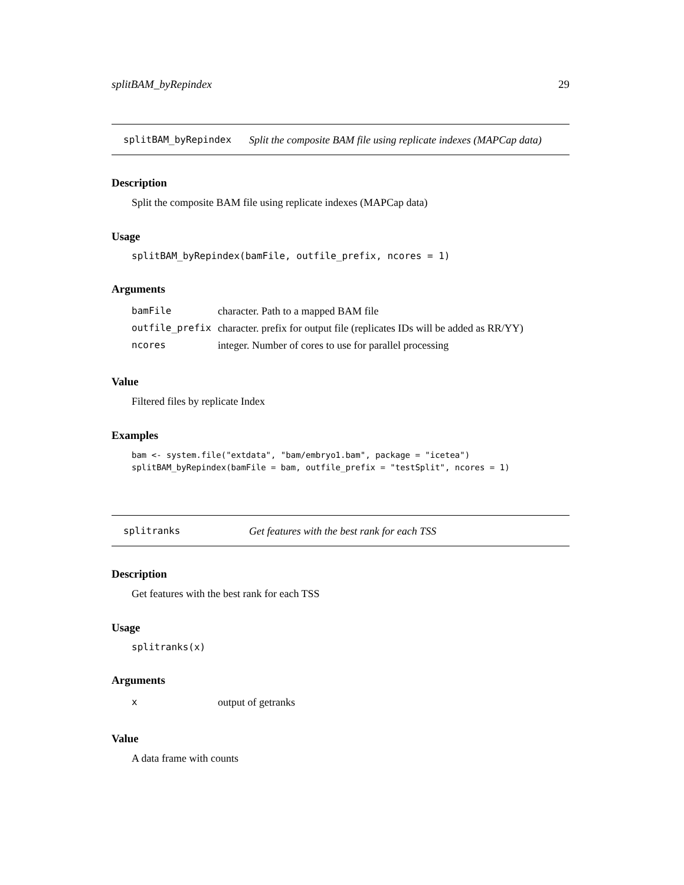splitBAM_byRepindex 29
splitBAM_byRepindex Split the composite BAM file using replicate indexes (MAPCap data)
Description
Split the composite BAM file using replicate indexes (MAPCap data)
Usage
splitBAM_byRepindex(bamFile, outfile_prefix, ncores = 1)
Arguments
| bamFile | character. Path to a mapped BAM file |
| outfile_prefix | character. prefix for output file (replicates IDs will be added as RR/YY) |
| ncores | integer. Number of cores to use for parallel processing |
Value
Filtered files by replicate Index
Examples
bam <- system.file("extdata", "bam/embryo1.bam", package = "icetea")
splitBAM_byRepindex(bamFile = bam, outfile_prefix = "testSplit", ncores = 1)
splitranks Get features with the best rank for each TSS
Description
Get features with the best rank for each TSS
Usage
splitranks(x)
Arguments
| x | output of getranks |
Value
A data frame with counts